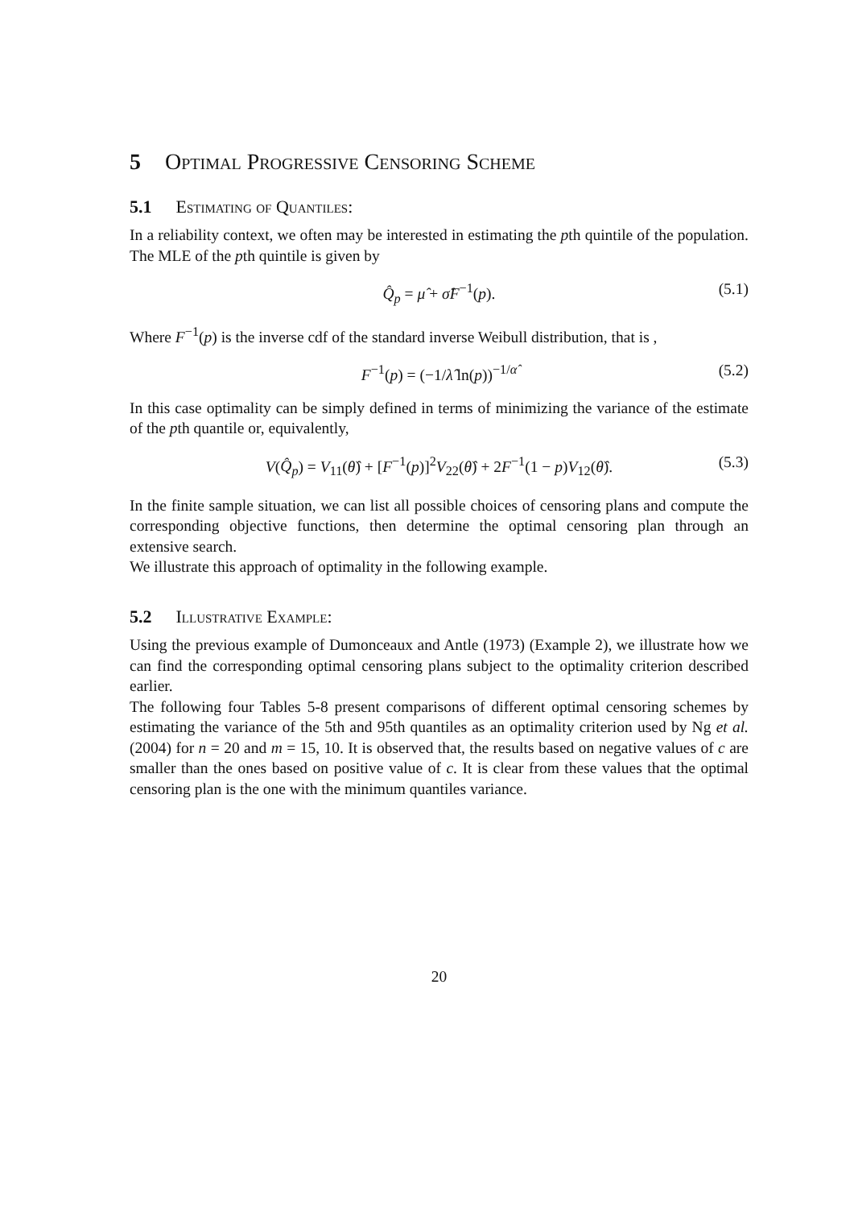5 Optimal Progressive Censoring Scheme
5.1 Estimating of Quantiles:
In a reliability context, we often may be interested in estimating the pth quintile of the population. The MLE of the pth quintile is given by
Q̂<sub>p</sub> = μ̂ + σ̂F<sup>−1</sup>(p). (5.1)
Where F<sup>−1</sup>(p) is the inverse cdf of the standard inverse Weibull distribution, that is ,
F<sup>−1</sup>(p) = (−1/λ̂ ln(p))<sup>−1/α̂</sup> (5.2)
In this case optimality can be simply defined in terms of minimizing the variance of the estimate of the pth quantile or, equivalently,
V(Q̂<sub>p</sub>) = V<sub>11</sub>(θ̂) + [F<sup>−1</sup>(p)]<sup>2</sup>V<sub>22</sub>(θ̂) + 2F<sup>−1</sup>(1 − p)V<sub>12</sub>(θ̂). (5.3)
In the finite sample situation, we can list all possible choices of censoring plans and compute the corresponding objective functions, then determine the optimal censoring plan through an extensive search.
We illustrate this approach of optimality in the following example.
5.2 Illustrative Example:
Using the previous example of Dumonceaux and Antle (1973) (Example 2), we illustrate how we can find the corresponding optimal censoring plans subject to the optimality criterion described earlier.
The following four Tables 5-8 present comparisons of different optimal censoring schemes by estimating the variance of the 5th and 95th quantiles as an optimality criterion used by Ng et al. (2004) for n = 20 and m = 15, 10. It is observed that, the results based on negative values of c are smaller than the ones based on positive value of c. It is clear from these values that the optimal censoring plan is the one with the minimum quantiles variance.
20